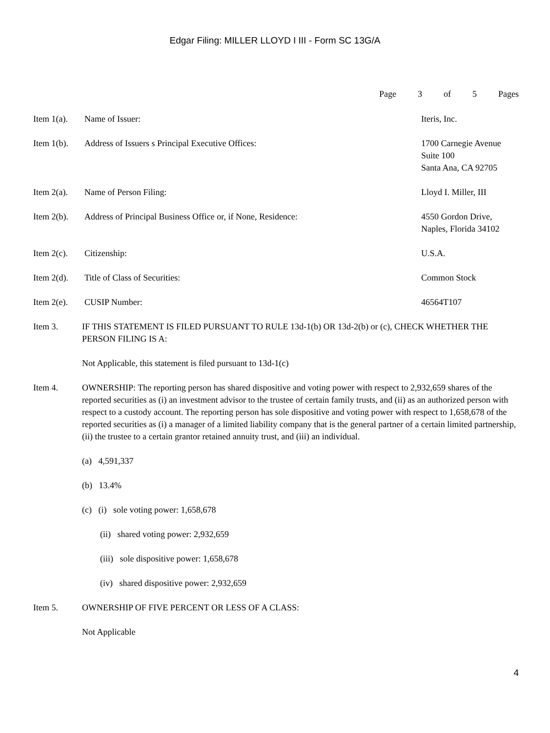Edgar Filing: MILLER LLOYD I III - Form SC 13G/A
Page 3 of 5 Pages
Item 1(a).
Name of Issuer: Iteris, Inc.
Item 1(b).
Address of Issuers s Principal Executive Offices:
1700 Carnegie Avenue
Suite 100
Santa Ana, CA 92705
Item 2(a).
Name of Person Filing: Lloyd I. Miller, III
Item 2(b).
Address of Principal Business Office or, if None, Residence:
4550 Gordon Drive,
Naples, Florida 34102
Item 2(c).
Citizenship: U.S.A.
Item 2(d).
Title of Class of Securities: Common Stock
Item 2(e).
CUSIP Number: 46564T107
Item 3. IF THIS STATEMENT IS FILED PURSUANT TO RULE 13d-1(b) OR 13d-2(b) or (c), CHECK WHETHER THE
PERSON FILING IS A:
Not Applicable, this statement is filed pursuant to 13d-1(c)
Item 4. OWNERSHIP: The reporting person has shared dispositive and voting power with respect to 2,932,659 shares of the reported securities as (i) an investment advisor to the trustee of certain family trusts, and (ii) as an authorized person with respect to a custody account. The reporting person has sole dispositive and voting power with respect to 1,658,678 of the reported securities as (i) a manager of a limited liability company that is the general partner of a certain limited partnership, (ii) the trustee to a certain grantor retained annuity trust, and (iii) an individual.
(a) 4,591,337
(b) 13.4%
(c) (i) sole voting power: 1,658,678
(ii) shared voting power: 2,932,659
(iii) sole dispositive power: 1,658,678
(iv) shared dispositive power: 2,932,659
Item 5. OWNERSHIP OF FIVE PERCENT OR LESS OF A CLASS:
Not Applicable
4